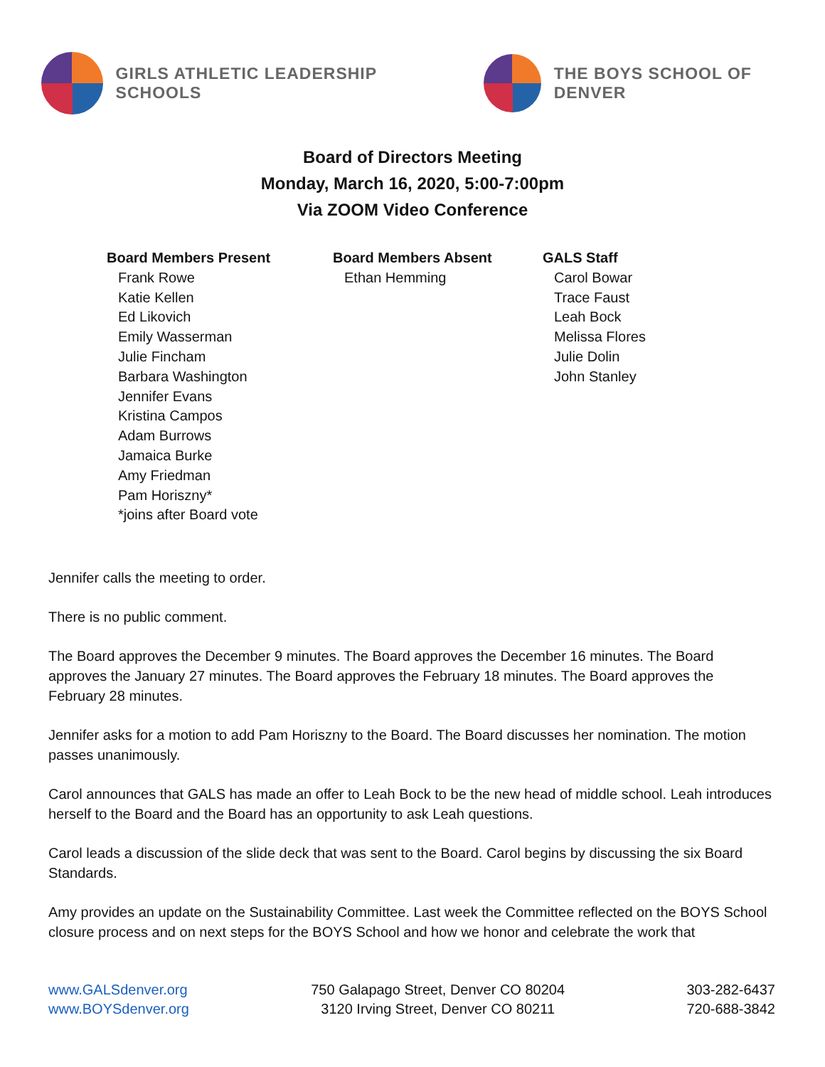GIRLS ATHLETIC LEADERSHIP SCHOOLS
THE BOYS SCHOOL OF DENVER
Board of Directors Meeting
Monday, March 16, 2020, 5:00-7:00pm
Via ZOOM Video Conference
Board Members Present
Frank Rowe
Katie Kellen
Ed Likovich
Emily Wasserman
Julie Fincham
Barbara Washington
Jennifer Evans
Kristina Campos
Adam Burrows
Jamaica Burke
Amy Friedman
Pam Horiszny*
*joins after Board vote
Board Members Absent
Ethan Hemming
GALS Staff
Carol Bowar
Trace Faust
Leah Bock
Melissa Flores
Julie Dolin
John Stanley
Jennifer calls the meeting to order.
There is no public comment.
The Board approves the December 9 minutes. The Board approves the December 16 minutes. The Board approves the January 27 minutes. The Board approves the February 18 minutes. The Board approves the February 28 minutes.
Jennifer asks for a motion to add Pam Horiszny to the Board. The Board discusses her nomination. The motion passes unanimously.
Carol announces that GALS has made an offer to Leah Bock to be the new head of middle school. Leah introduces herself to the Board and the Board has an opportunity to ask Leah questions.
Carol leads a discussion of the slide deck that was sent to the Board. Carol begins by discussing the six Board Standards.
Amy provides an update on the Sustainability Committee. Last week the Committee reflected on the BOYS School closure process and on next steps for the BOYS School and how we honor and celebrate the work that
www.GALSdenver.org
www.BOYSdenver.org
750 Galapago Street, Denver CO 80204
3120 Irving Street, Denver CO 80211
303-282-6437
720-688-3842